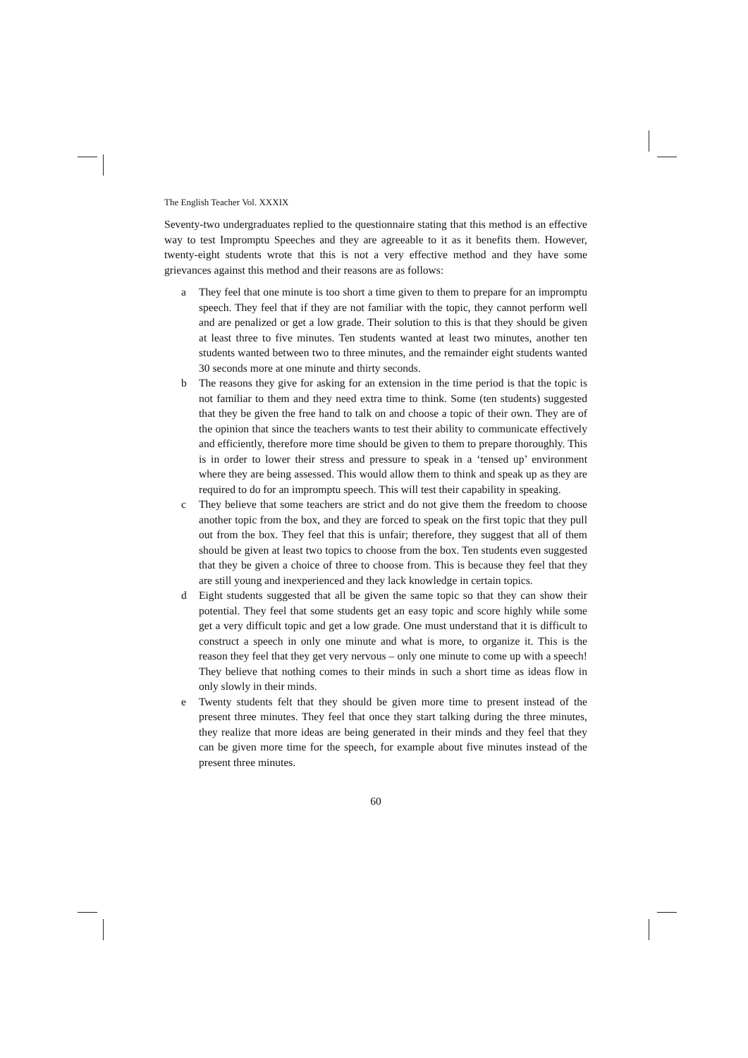The English Teacher Vol. XXXIX
Seventy-two undergraduates replied to the questionnaire stating that this method is an effective way to test Impromptu Speeches and they are agreeable to it as it benefits them. However, twenty-eight students wrote that this is not a very effective method and they have some grievances against this method and their reasons are as follows:
a They feel that one minute is too short a time given to them to prepare for an impromptu speech. They feel that if they are not familiar with the topic, they cannot perform well and are penalized or get a low grade. Their solution to this is that they should be given at least three to five minutes. Ten students wanted at least two minutes, another ten students wanted between two to three minutes, and the remainder eight students wanted 30 seconds more at one minute and thirty seconds.
b The reasons they give for asking for an extension in the time period is that the topic is not familiar to them and they need extra time to think. Some (ten students) suggested that they be given the free hand to talk on and choose a topic of their own. They are of the opinion that since the teachers wants to test their ability to communicate effectively and efficiently, therefore more time should be given to them to prepare thoroughly. This is in order to lower their stress and pressure to speak in a ‘tensed up’ environment where they are being assessed. This would allow them to think and speak up as they are required to do for an impromptu speech. This will test their capability in speaking.
c They believe that some teachers are strict and do not give them the freedom to choose another topic from the box, and they are forced to speak on the first topic that they pull out from the box. They feel that this is unfair; therefore, they suggest that all of them should be given at least two topics to choose from the box. Ten students even suggested that they be given a choice of three to choose from. This is because they feel that they are still young and inexperienced and they lack knowledge in certain topics.
d Eight students suggested that all be given the same topic so that they can show their potential. They feel that some students get an easy topic and score highly while some get a very difficult topic and get a low grade. One must understand that it is difficult to construct a speech in only one minute and what is more, to organize it. This is the reason they feel that they get very nervous – only one minute to come up with a speech! They believe that nothing comes to their minds in such a short time as ideas flow in only slowly in their minds.
e Twenty students felt that they should be given more time to present instead of the present three minutes. They feel that once they start talking during the three minutes, they realize that more ideas are being generated in their minds and they feel that they can be given more time for the speech, for example about five minutes instead of the present three minutes.
60